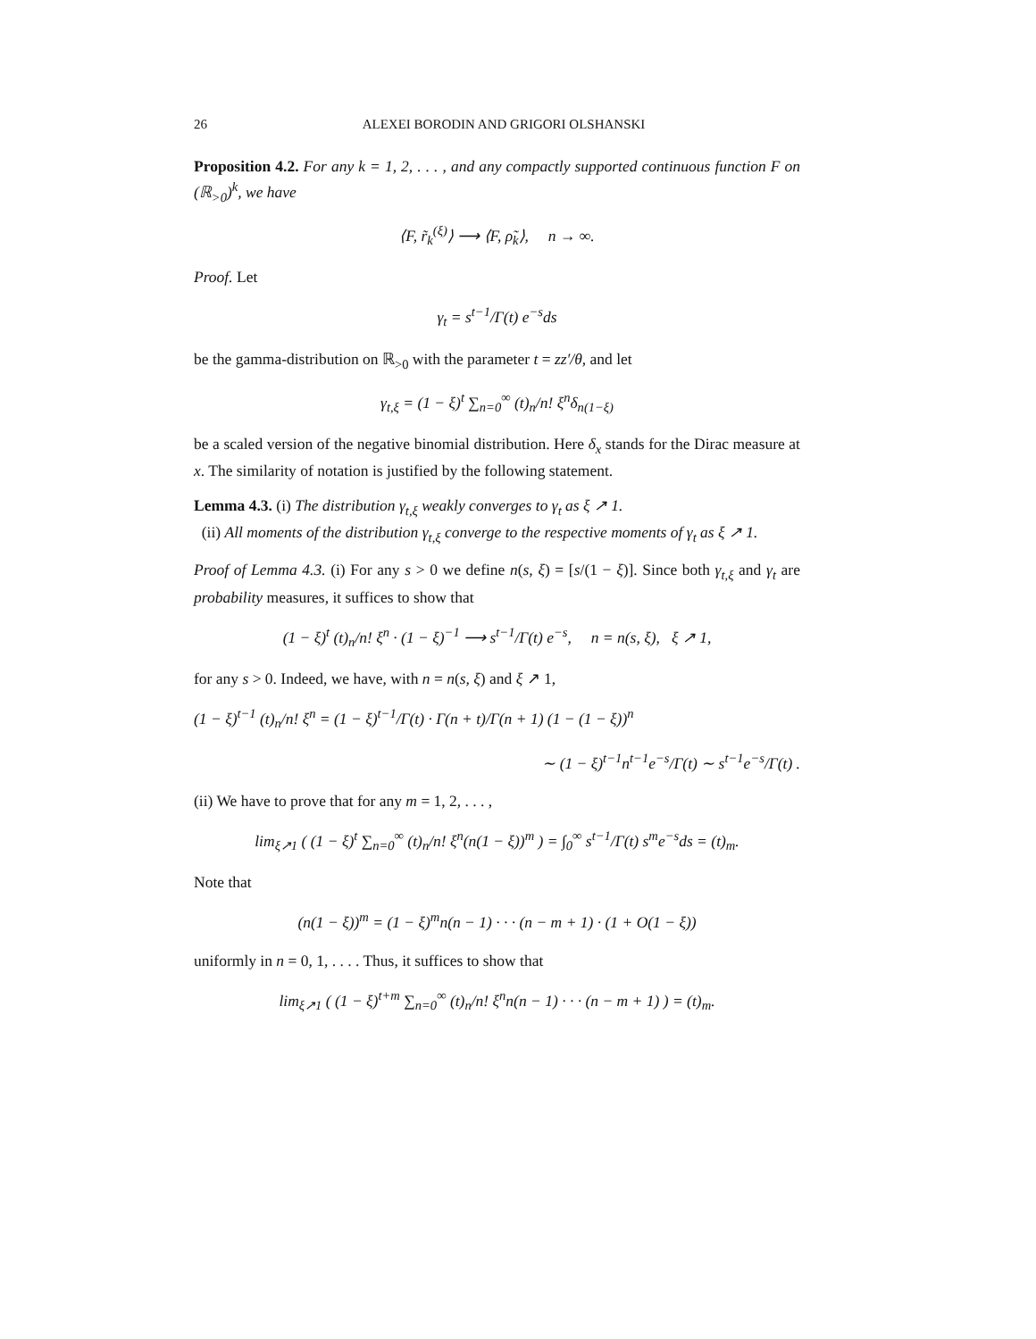26 ALEXEI BORODIN AND GRIGORI OLSHANSKI
Proposition 4.2. For any k = 1, 2, . . . , and any compactly supported continuous function F on (ℝ<sub>>0</sub>)<sup>k</sup>, we have
⟨F, r̃<sub>k</sub><sup>(ξ)</sup>⟩ ⟶ ⟨F, ρ̃<sub>k</sub>⟩, n → ∞.
Proof. Let
γ<sub>t</sub> = s<sup>t−1</sup>/Γ(t) e<sup>−s</sup>ds
be the gamma-distribution on ℝ<sub>>0</sub> with the parameter t = zz′/θ, and let
γ<sub>t,ξ</sub> = (1 − ξ)<sup>t</sup> ∑<sub>n=0</sub><sup>∞</sup> (t)<sub>n</sub>/n! ξ<sup>n</sup>δ<sub>n(1−ξ)</sub>
be a scaled version of the negative binomial distribution. Here δ<sub>x</sub> stands for the Dirac measure at x. The similarity of notation is justified by the following statement.
Lemma 4.3. (i) The distribution γ<sub>t,ξ</sub> weakly converges to γ<sub>t</sub> as ξ ↗ 1.
(ii) All moments of the distribution γ<sub>t,ξ</sub> converge to the respective moments of γ<sub>t</sub> as ξ ↗ 1.
Proof of Lemma 4.3. (i) For any s > 0 we define n(s, ξ) = [s/(1 − ξ)]. Since both γ<sub>t,ξ</sub> and γ<sub>t</sub> are probability measures, it suffices to show that
(1 − ξ)<sup>t</sup> (t)<sub>n</sub>/n! ξ<sup>n</sup> · (1 − ξ)<sup>−1</sup> ⟶ s<sup>t−1</sup>/Γ(t) e<sup>−s</sup>, n = n(s, ξ), ξ ↗ 1,
for any s > 0. Indeed, we have, with n = n(s, ξ) and ξ ↗ 1,
(1 − ξ)<sup>t−1</sup> (t)<sub>n</sub>/n! ξ<sup>n</sup> = (1 − ξ)<sup>t−1</sup>/Γ(t) · Γ(n + t)/Γ(n + 1) (1 − (1 − ξ))<sup>n</sup>
∼ (1 − ξ)<sup>t−1</sup>n<sup>t−1</sup>e<sup>−s</sup>/Γ(t) ∼ s<sup>t−1</sup>e<sup>−s</sup>/Γ(t) .
(ii) We have to prove that for any m = 1, 2, . . . ,
lim<sub>ξ↗1</sub> ( (1 − ξ)<sup>t</sup> ∑<sub>n=0</sub><sup>∞</sup> (t)<sub>n</sub>/n! ξ<sup>n</sup>(n(1 − ξ))<sup>m</sup> ) = ∫<sub>0</sub><sup>∞</sup> s<sup>t−1</sup>/Γ(t) s<sup>m</sup>e<sup>−s</sup>ds = (t)<sub>m</sub>.
Note that
(n(1 − ξ))<sup>m</sup> = (1 − ξ)<sup>m</sup>n(n − 1) · · · (n − m + 1) · (1 + O(1 − ξ))
uniformly in n = 0, 1, . . . . Thus, it suffices to show that
lim<sub>ξ↗1</sub> ( (1 − ξ)<sup>t+m</sup> ∑<sub>n=0</sub><sup>∞</sup> (t)<sub>n</sub>/n! ξ<sup>n</sup>n(n − 1) · · · (n − m + 1) ) = (t)<sub>m</sub>.